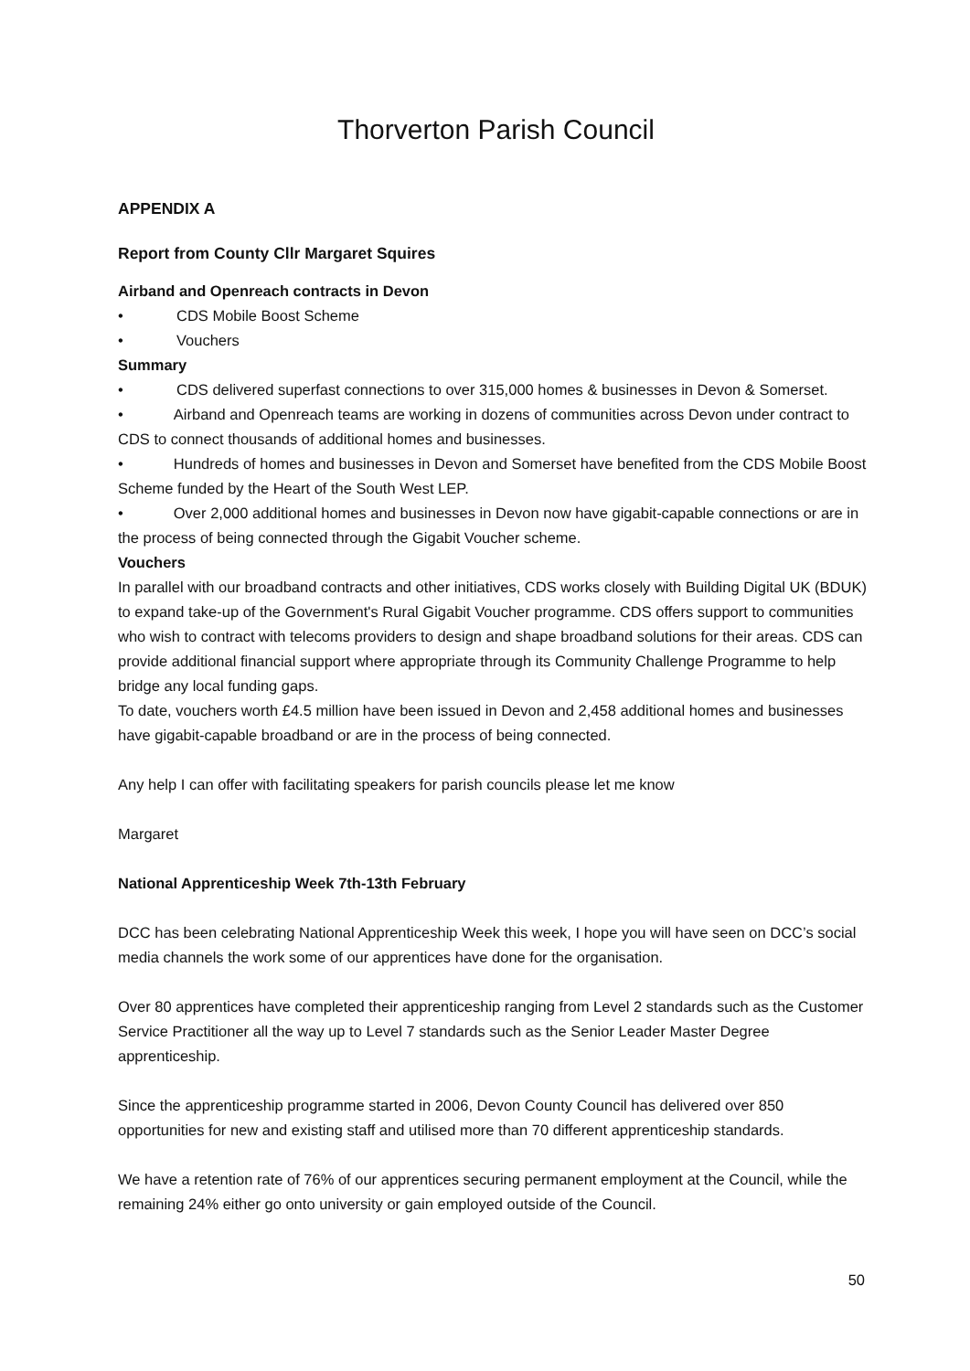Thorverton Parish Council
APPENDIX A
Report from County Cllr Margaret Squires
Airband and Openreach contracts in Devon
• CDS Mobile Boost Scheme
• Vouchers
Summary
• CDS delivered superfast connections to over 315,000 homes & businesses in Devon & Somerset.
• Airband and Openreach teams are working in dozens of communities across Devon under contract to CDS to connect thousands of additional homes and businesses.
• Hundreds of homes and businesses in Devon and Somerset have benefited from the CDS Mobile Boost Scheme funded by the Heart of the South West LEP.
• Over 2,000 additional homes and businesses in Devon now have gigabit-capable connections or are in the process of being connected through the Gigabit Voucher scheme.
Vouchers
In parallel with our broadband contracts and other initiatives, CDS works closely with Building Digital UK (BDUK) to expand take-up of the Government's Rural Gigabit Voucher programme. CDS offers support to communities who wish to contract with telecoms providers to design and shape broadband solutions for their areas. CDS can provide additional financial support where appropriate through its Community Challenge Programme to help bridge any local funding gaps.
To date, vouchers worth £4.5 million have been issued in Devon and 2,458 additional homes and businesses have gigabit-capable broadband or are in the process of being connected.
Any help I can offer with facilitating speakers for parish councils please let me know
Margaret
National Apprenticeship Week 7th-13th February
DCC has been celebrating National Apprenticeship Week this week, I hope you will have seen on DCC’s social media channels the work some of our apprentices have done for the organisation.
Over 80 apprentices have completed their apprenticeship ranging from Level 2 standards such as the Customer Service Practitioner all the way up to Level 7 standards such as the Senior Leader Master Degree apprenticeship.
Since the apprenticeship programme started in 2006, Devon County Council has delivered over 850 opportunities for new and existing staff and utilised more than 70 different apprenticeship standards.
We have a retention rate of 76% of our apprentices securing permanent employment at the Council, while the remaining 24% either go onto university or gain employed outside of the Council.
50